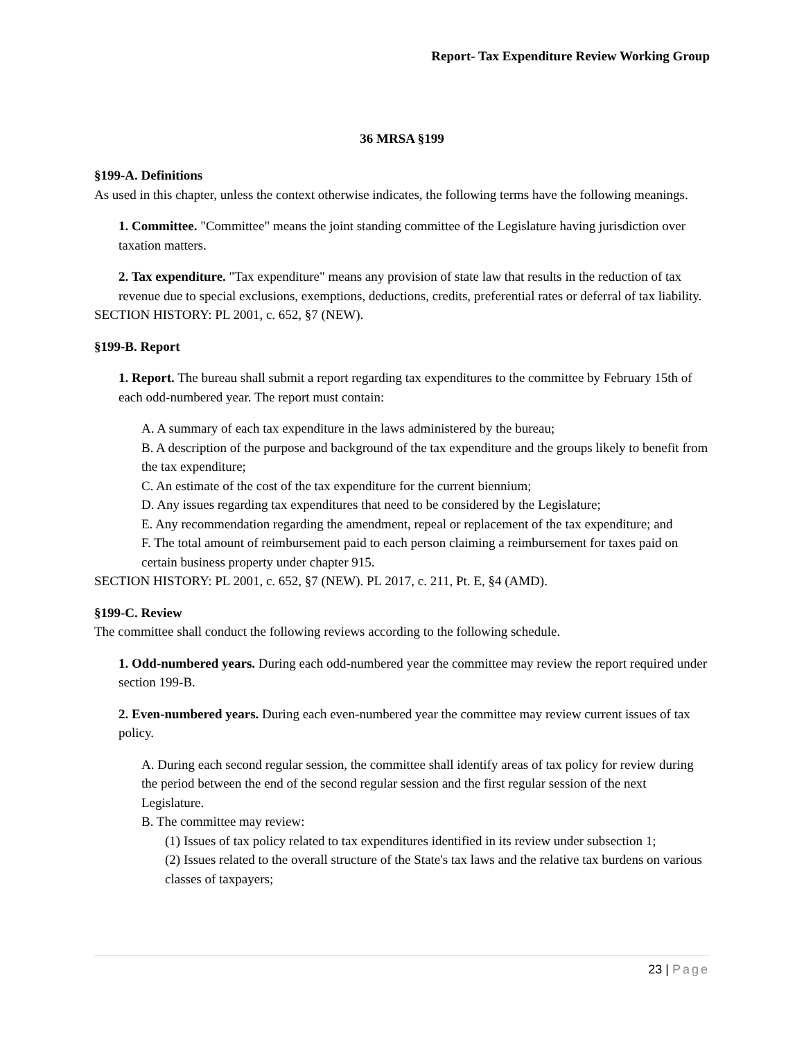Report- Tax Expenditure Review Working Group
36 MRSA §199
§199-A. Definitions
As used in this chapter, unless the context otherwise indicates, the following terms have the following meanings.
1. Committee. "Committee" means the joint standing committee of the Legislature having jurisdiction over taxation matters.
2. Tax expenditure. "Tax expenditure" means any provision of state law that results in the reduction of tax revenue due to special exclusions, exemptions, deductions, credits, preferential rates or deferral of tax liability.
SECTION HISTORY: PL 2001, c. 652, §7 (NEW).
§199-B. Report
1. Report. The bureau shall submit a report regarding tax expenditures to the committee by February 15th of each odd-numbered year. The report must contain:
A. A summary of each tax expenditure in the laws administered by the bureau;
B. A description of the purpose and background of the tax expenditure and the groups likely to benefit from the tax expenditure;
C. An estimate of the cost of the tax expenditure for the current biennium;
D. Any issues regarding tax expenditures that need to be considered by the Legislature;
E. Any recommendation regarding the amendment, repeal or replacement of the tax expenditure; and
F. The total amount of reimbursement paid to each person claiming a reimbursement for taxes paid on certain business property under chapter 915.
SECTION HISTORY: PL 2001, c. 652, §7 (NEW). PL 2017, c. 211, Pt. E, §4 (AMD).
§199-C. Review
The committee shall conduct the following reviews according to the following schedule.
1. Odd-numbered years. During each odd-numbered year the committee may review the report required under section 199-B.
2. Even-numbered years. During each even-numbered year the committee may review current issues of tax policy.
A. During each second regular session, the committee shall identify areas of tax policy for review during the period between the end of the second regular session and the first regular session of the next Legislature.
B. The committee may review:
(1) Issues of tax policy related to tax expenditures identified in its review under subsection 1;
(2) Issues related to the overall structure of the State's tax laws and the relative tax burdens on various classes of taxpayers;
23 | Page